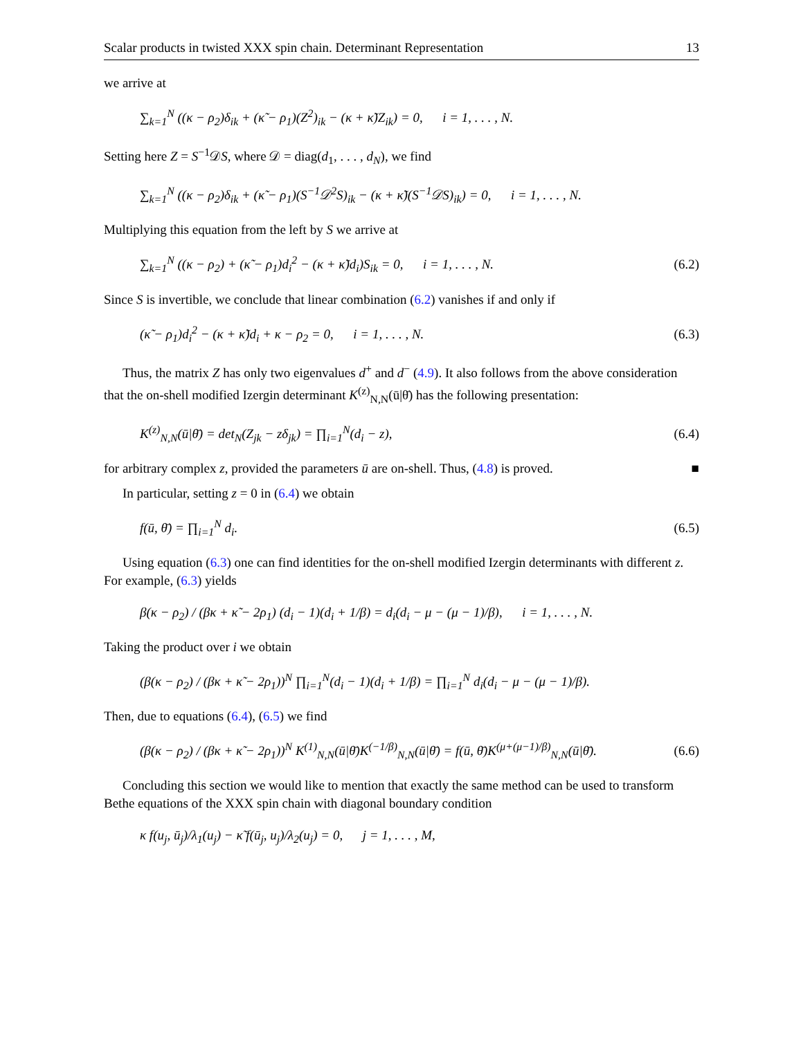Scalar products in twisted XXX spin chain. Determinant Representation 13
we arrive at
∑<sub>k=1</sub><sup>N</sup> ((κ − ρ<sub>2</sub>)δ<sub>ik</sub> + (κ̃ − ρ<sub>1</sub>)(Z<sup>2</sup>)<sub>ik</sub> − (κ + κ̃)Z<sub>ik</sub>) = 0, i = 1, . . . , N.
Setting here Z = S<sup>−1</sup>𝒟S, where 𝒟 = diag(d<sub>1</sub>, . . . , d<sub>N</sub>), we find
∑<sub>k=1</sub><sup>N</sup> ((κ − ρ<sub>2</sub>)δ<sub>ik</sub> + (κ̃ − ρ<sub>1</sub>)(S<sup>−1</sup>𝒟<sup>2</sup>S)<sub>ik</sub> − (κ + κ̃)(S<sup>−1</sup>𝒟S)<sub>ik</sub>) = 0, i = 1, . . . , N.
Multiplying this equation from the left by S we arrive at
∑<sub>k=1</sub><sup>N</sup> ((κ − ρ<sub>2</sub>) + (κ̃ − ρ<sub>1</sub>)d<sub>i</sub><sup>2</sup> − (κ + κ̃)d<sub>i</sub>)S<sub>ik</sub> = 0, i = 1, . . . , N. (6.2)
Since S is invertible, we conclude that linear combination (6.2) vanishes if and only if
(κ̃ − ρ<sub>1</sub>)d<sub>i</sub><sup>2</sup> − (κ + κ̃)d<sub>i</sub> + κ − ρ<sub>2</sub> = 0, i = 1, . . . , N. (6.3)
Thus, the matrix Z has only two eigenvalues d<sup>+</sup> and d<sup>−</sup> (4.9). It also follows from the above consideration that the on-shell modified Izergin determinant K<sup>(z)</sup><sub>N,N</sub>(ū|θ̄) has the following presentation:
K<sup>(z)</sup><sub>N,N</sub>(ū|θ̄) = det<sub>N</sub>(Z<sub>jk</sub> − zδ<sub>jk</sub>) = ∏<sub>i=1</sub><sup>N</sup>(d<sub>i</sub> − z), (6.4)
for arbitrary complex z, provided the parameters ū are on-shell. Thus, (4.8) is proved. ■
In particular, setting z = 0 in (6.4) we obtain
f(ū, θ̄) = ∏<sub>i=1</sub><sup>N</sup> d<sub>i</sub>. (6.5)
Using equation (6.3) one can find identities for the on-shell modified Izergin determinants with different z. For example, (6.3) yields
β(κ − ρ<sub>2</sub>) / (βκ + κ̃ − 2ρ<sub>1</sub>) (d<sub>i</sub> − 1)(d<sub>i</sub> + 1/β) = d<sub>i</sub>(d<sub>i</sub> − μ − (μ − 1)/β), i = 1, . . . , N.
Taking the product over i we obtain
(β(κ − ρ<sub>2</sub>) / (βκ + κ̃ − 2ρ<sub>1</sub>))<sup>N</sup> ∏<sub>i=1</sub><sup>N</sup>(d<sub>i</sub> − 1)(d<sub>i</sub> + 1/β) = ∏<sub>i=1</sub><sup>N</sup> d<sub>i</sub>(d<sub>i</sub> − μ − (μ − 1)/β).
Then, due to equations (6.4), (6.5) we find
(β(κ − ρ<sub>2</sub>) / (βκ + κ̃ − 2ρ<sub>1</sub>))<sup>N</sup> K<sup>(1)</sup><sub>N,N</sub>(ū|θ̄)K<sup>(−1/β)</sup><sub>N,N</sub>(ū|θ̄) = f(ū, θ̄)K<sup>(μ+(μ−1)/β)</sup><sub>N,N</sub>(ū|θ̄). (6.6)
Concluding this section we would like to mention that exactly the same method can be used to transform Bethe equations of the XXX spin chain with diagonal boundary condition
κ f(u<sub>j</sub>, ū<sub>j</sub>)/λ<sub>1</sub>(u<sub>j</sub>) − κ̃ f(ū<sub>j</sub>, u<sub>j</sub>)/λ<sub>2</sub>(u<sub>j</sub>) = 0, j = 1, . . . , M,